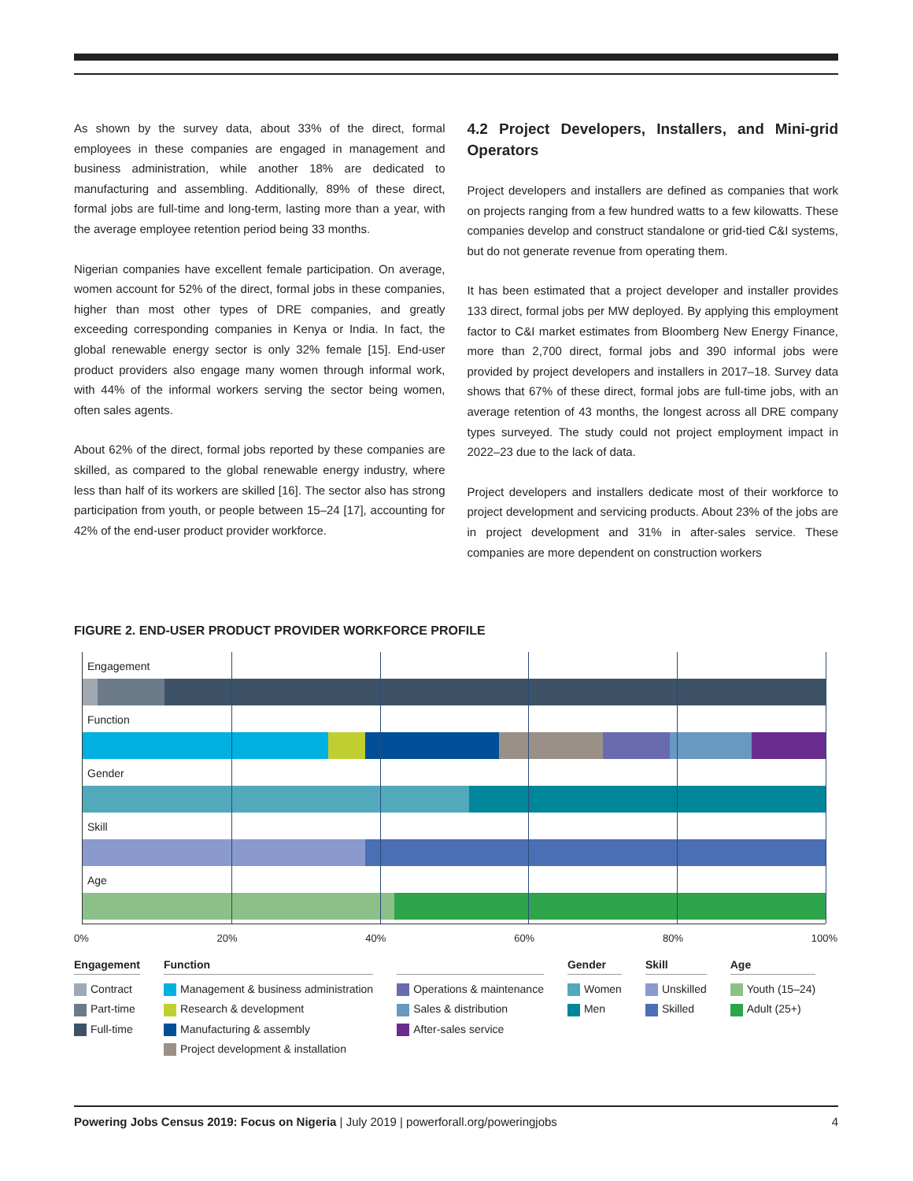As shown by the survey data, about 33% of the direct, formal employees in these companies are engaged in management and business administration, while another 18% are dedicated to manufacturing and assembling. Additionally, 89% of these direct, formal jobs are full-time and long-term, lasting more than a year, with the average employee retention period being 33 months.
Nigerian companies have excellent female participation. On average, women account for 52% of the direct, formal jobs in these companies, higher than most other types of DRE companies, and greatly exceeding corresponding companies in Kenya or India. In fact, the global renewable energy sector is only 32% female [15]. End-user product providers also engage many women through informal work, with 44% of the informal workers serving the sector being women, often sales agents.
About 62% of the direct, formal jobs reported by these companies are skilled, as compared to the global renewable energy industry, where less than half of its workers are skilled [16]. The sector also has strong participation from youth, or people between 15–24 [17], accounting for 42% of the end-user product provider workforce.
4.2 Project Developers, Installers, and Mini-grid Operators
Project developers and installers are defined as companies that work on projects ranging from a few hundred watts to a few kilowatts. These companies develop and construct standalone or grid-tied C&I systems, but do not generate revenue from operating them.
It has been estimated that a project developer and installer provides 133 direct, formal jobs per MW deployed. By applying this employment factor to C&I market estimates from Bloomberg New Energy Finance, more than 2,700 direct, formal jobs and 390 informal jobs were provided by project developers and installers in 2017–18. Survey data shows that 67% of these direct, formal jobs are full-time jobs, with an average retention of 43 months, the longest across all DRE company types surveyed. The study could not project employment impact in 2022–23 due to the lack of data.
Project developers and installers dedicate most of their workforce to project development and servicing products. About 23% of the jobs are in project development and 31% in after-sales service. These companies are more dependent on construction workers
FIGURE 2. END-USER PRODUCT PROVIDER WORKFORCE PROFILE
Engagement
Function
Gender
Skill
Age
0% 20% 40% 60% 80% 100%
Engagement
Contract
Part-time
Full-time
Function
Management & business administration
Research & development
Manufacturing & assembly
Project development & installation
Operations & maintenance
Sales & distribution
After-sales service
Gender
Women
Men
Skill
Unskilled
Skilled
Age
Youth (15–24)
Adult (25+)
Powering Jobs Census 2019: Focus on Nigeria | July 2019 | powerforall.org/poweringjobs 4